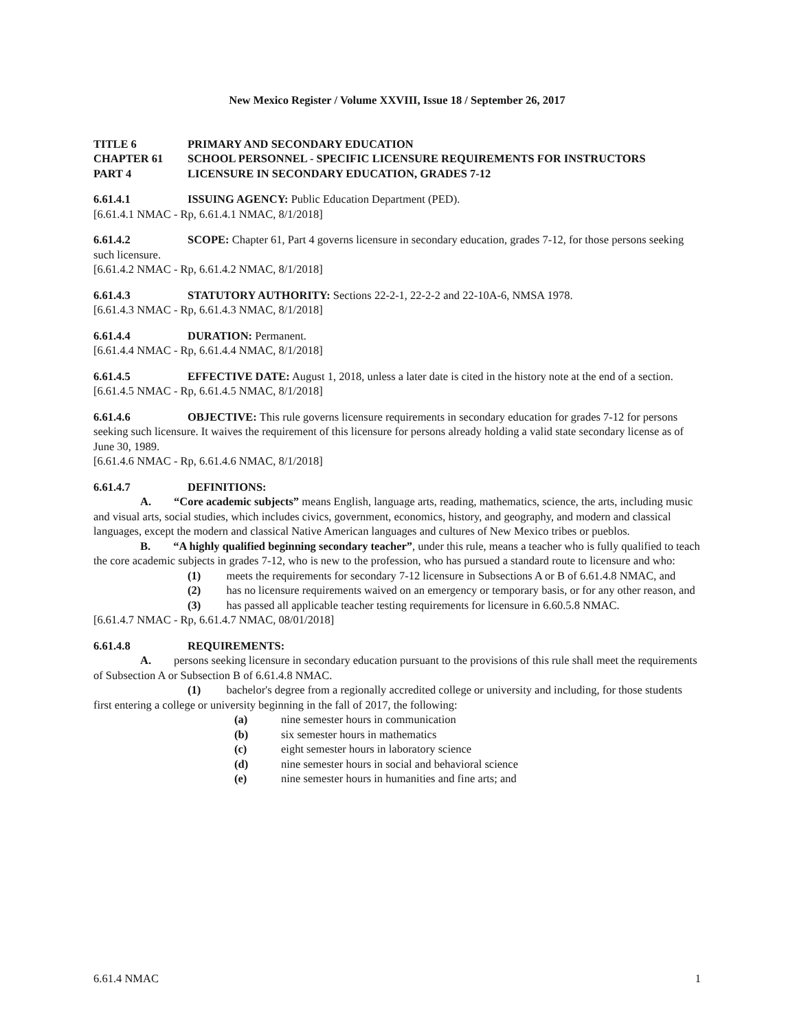New Mexico Register / Volume XXVIII, Issue 18 / September 26, 2017
TITLE 6 PRIMARY AND SECONDARY EDUCATION
CHAPTER 61 SCHOOL PERSONNEL - SPECIFIC LICENSURE REQUIREMENTS FOR INSTRUCTORS
PART 4 LICENSURE IN SECONDARY EDUCATION, GRADES 7-12
6.61.4.1 ISSUING AGENCY: Public Education Department (PED).
[6.61.4.1 NMAC - Rp, 6.61.4.1 NMAC, 8/1/2018]
6.61.4.2 SCOPE: Chapter 61, Part 4 governs licensure in secondary education, grades 7-12, for those persons seeking such licensure.
[6.61.4.2 NMAC - Rp, 6.61.4.2 NMAC, 8/1/2018]
6.61.4.3 STATUTORY AUTHORITY: Sections 22-2-1, 22-2-2 and 22-10A-6, NMSA 1978.
[6.61.4.3 NMAC - Rp, 6.61.4.3 NMAC, 8/1/2018]
6.61.4.4 DURATION: Permanent.
[6.61.4.4 NMAC - Rp, 6.61.4.4 NMAC, 8/1/2018]
6.61.4.5 EFFECTIVE DATE: August 1, 2018, unless a later date is cited in the history note at the end of a section.
[6.61.4.5 NMAC - Rp, 6.61.4.5 NMAC, 8/1/2018]
6.61.4.6 OBJECTIVE: This rule governs licensure requirements in secondary education for grades 7-12 for persons seeking such licensure. It waives the requirement of this licensure for persons already holding a valid state secondary license as of June 30, 1989.
[6.61.4.6 NMAC - Rp, 6.61.4.6 NMAC, 8/1/2018]
6.61.4.7 DEFINITIONS:
A. “Core academic subjects” means English, language arts, reading, mathematics, science, the arts, including music and visual arts, social studies, which includes civics, government, economics, history, and geography, and modern and classical languages, except the modern and classical Native American languages and cultures of New Mexico tribes or pueblos.
B. “A highly qualified beginning secondary teacher”, under this rule, means a teacher who is fully qualified to teach the core academic subjects in grades 7-12, who is new to the profession, who has pursued a standard route to licensure and who:
(1) meets the requirements for secondary 7-12 licensure in Subsections A or B of 6.61.4.8 NMAC, and
(2) has no licensure requirements waived on an emergency or temporary basis, or for any other reason, and
(3) has passed all applicable teacher testing requirements for licensure in 6.60.5.8 NMAC.
[6.61.4.7 NMAC - Rp, 6.61.4.7 NMAC, 08/01/2018]
6.61.4.8 REQUIREMENTS:
A. persons seeking licensure in secondary education pursuant to the provisions of this rule shall meet the requirements of Subsection A or Subsection B of 6.61.4.8 NMAC.
(1) bachelor's degree from a regionally accredited college or university and including, for those students first entering a college or university beginning in the fall of 2017, the following:
(a) nine semester hours in communication
(b) six semester hours in mathematics
(c) eight semester hours in laboratory science
(d) nine semester hours in social and behavioral science
(e) nine semester hours in humanities and fine arts; and
6.61.4 NMAC 1